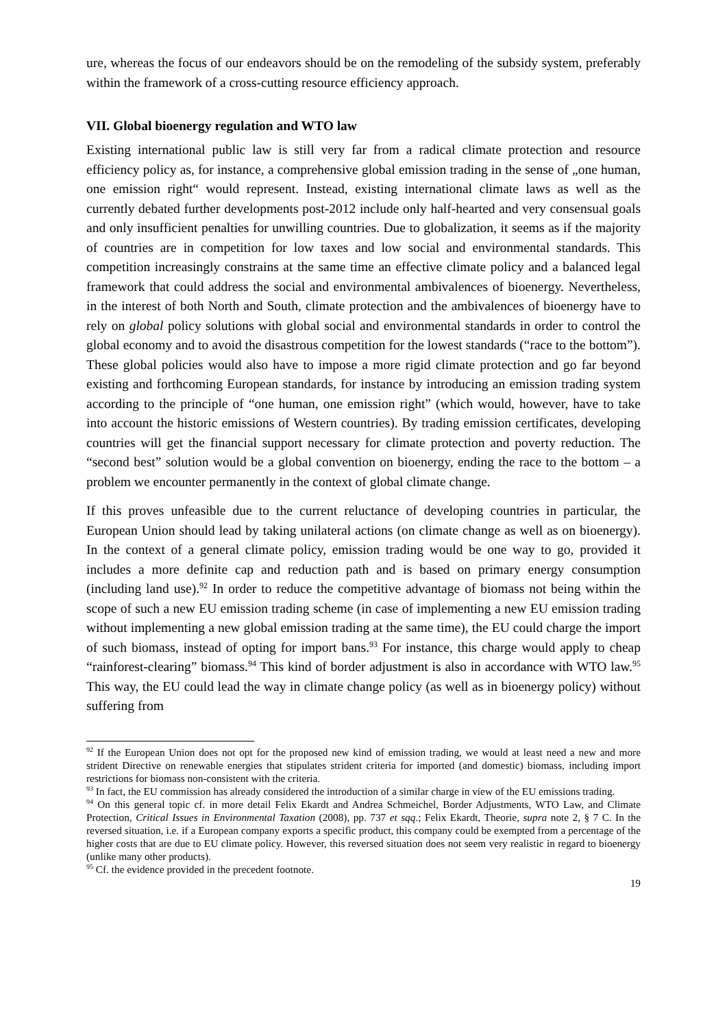ure, whereas the focus of our endeavors should be on the remodeling of the subsidy system, preferably within the framework of a cross-cutting resource efficiency approach.
VII. Global bioenergy regulation and WTO law
Existing international public law is still very far from a radical climate protection and resource efficiency policy as, for instance, a comprehensive global emission trading in the sense of „one human, one emission right“ would represent. Instead, existing international climate laws as well as the currently debated further developments post-2012 include only half-hearted and very consensual goals and only insufficient penalties for unwilling countries. Due to globalization, it seems as if the majority of countries are in competition for low taxes and low social and environmental standards. This competition increasingly constrains at the same time an effective climate policy and a balanced legal framework that could address the social and environmental ambivalences of bioenergy. Nevertheless, in the interest of both North and South, climate protection and the ambivalences of bioenergy have to rely on global policy solutions with global social and environmental standards in order to control the global economy and to avoid the disastrous competition for the lowest standards (“race to the bottom”). These global policies would also have to impose a more rigid climate protection and go far beyond existing and forthcoming European standards, for instance by introducing an emission trading system according to the principle of “one human, one emission right” (which would, however, have to take into account the historic emissions of Western countries). By trading emission certificates, developing countries will get the financial support necessary for climate protection and poverty reduction. The “second best” solution would be a global convention on bioenergy, ending the race to the bottom – a problem we encounter permanently in the context of global climate change.
If this proves unfeasible due to the current reluctance of developing countries in particular, the European Union should lead by taking unilateral actions (on climate change as well as on bioenergy). In the context of a general climate policy, emission trading would be one way to go, provided it includes a more definite cap and reduction path and is based on primary energy consumption (including land use).<sup>92</sup> In order to reduce the competitive advantage of biomass not being within the scope of such a new EU emission trading scheme (in case of implementing a new EU emission trading without implementing a new global emission trading at the same time), the EU could charge the import of such biomass, instead of opting for import bans.<sup>93</sup> For instance, this charge would apply to cheap “rainforest-clearing” biomass.<sup>94</sup> This kind of border adjustment is also in accordance with WTO law.<sup>95</sup> This way, the EU could lead the way in climate change policy (as well as in bioenergy policy) without suffering from
<sup>92</sup> If the European Union does not opt for the proposed new kind of emission trading, we would at least need a new and more strident Directive on renewable energies that stipulates strident criteria for imported (and domestic) biomass, including import restrictions for biomass non-consistent with the criteria.
<sup>93</sup> In fact, the EU commission has already considered the introduction of a similar charge in view of the EU emissions trading.
<sup>94</sup> On this general topic cf. in more detail Felix Ekardt and Andrea Schmeichel, Border Adjustments, WTO Law, and Climate Protection, Critical Issues in Environmental Taxation (2008), pp. 737 et sqq.; Felix Ekardt, Theorie, supra note 2, § 7 C. In the reversed situation, i.e. if a European company exports a specific product, this company could be exempted from a percentage of the higher costs that are due to EU climate policy. However, this reversed situation does not seem very realistic in regard to bioenergy (unlike many other products).
<sup>95</sup> Cf. the evidence provided in the precedent footnote.
19